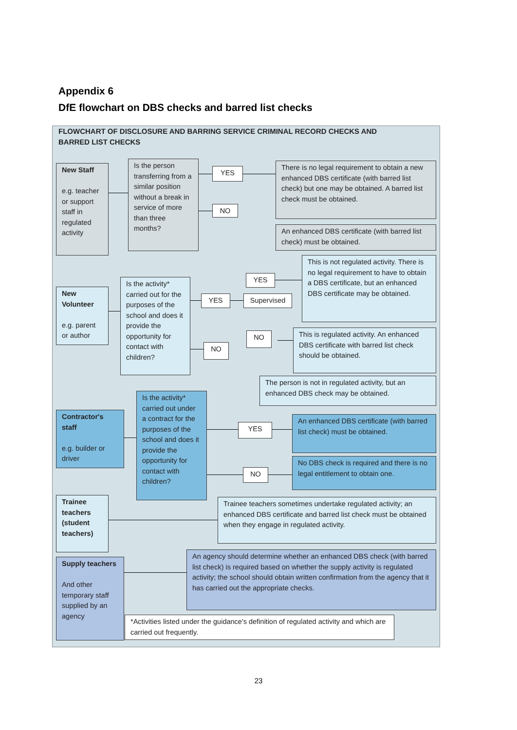Appendix 6
DfE flowchart on DBS checks and barred list checks
FLOWCHART OF DISCLOSURE AND BARRING SERVICE CRIMINAL RECORD CHECKS AND
BARRED LIST CHECKS
New Staff
e.g. teacher or support staff in regulated activity
Is the person transferring from a similar position without a break in service of more than three months?
YES
NO
There is no legal requirement to obtain a new enhanced DBS certificate (with barred list check) but one may be obtained. A barred list check must be obtained.
An enhanced DBS certificate (with barred list check) must be obtained.
New Volunteer
e.g. parent or author
Is the activity* carried out for the purposes of the school and does it provide the opportunity for contact with children?
YES
YES
Supervised
NO
NO
This is not regulated activity. There is no legal requirement to have to obtain a DBS certificate, but an enhanced DBS certificate may be obtained.
This is regulated activity. An enhanced DBS certificate with barred list check should be obtained.
The person is not in regulated activity, but an enhanced DBS check may be obtained.
Contractor's staff
e.g. builder or driver
Is the activity* carried out under a contract for the purposes of the school and does it provide the opportunity for contact with children?
YES
NO
An enhanced DBS certificate (with barred list check) must be obtained.
No DBS check is required and there is no legal entitlement to obtain one.
Trainee teachers (student teachers)
Trainee teachers sometimes undertake regulated activity; an enhanced DBS certificate and barred list check must be obtained when they engage in regulated activity.
Supply teachers
And other temporary staff supplied by an agency
An agency should determine whether an enhanced DBS check (with barred list check) is required based on whether the supply activity is regulated activity; the school should obtain written confirmation from the agency that it has carried out the appropriate checks.
*Activities listed under the guidance's definition of regulated activity and which are carried out frequently.
23